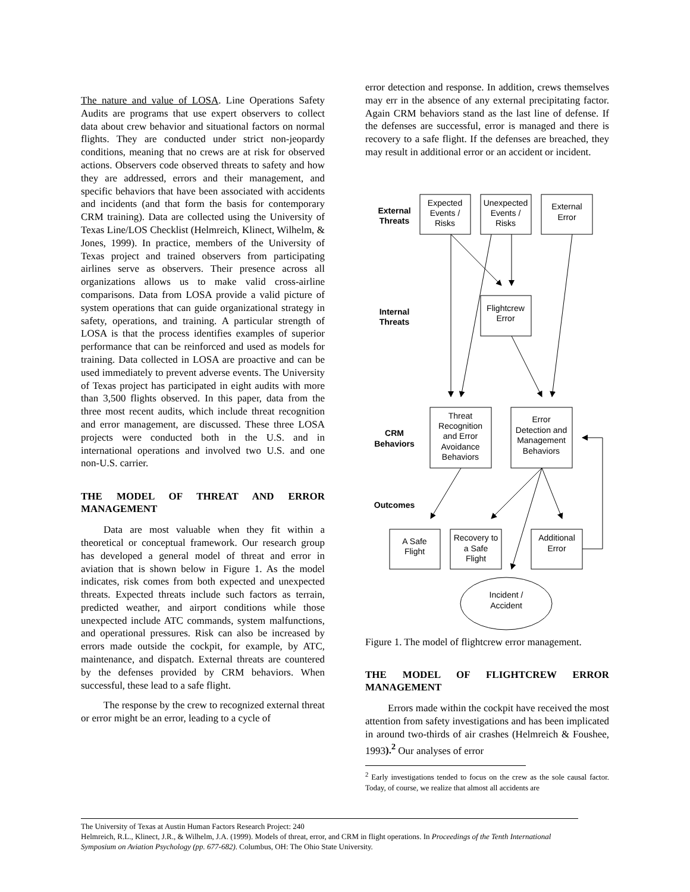The nature and value of LOSA. Line Operations Safety Audits are programs that use expert observers to collect data about crew behavior and situational factors on normal flights. They are conducted under strict non-jeopardy conditions, meaning that no crews are at risk for observed actions. Observers code observed threats to safety and how they are addressed, errors and their management, and specific behaviors that have been associated with accidents and incidents (and that form the basis for contemporary CRM training). Data are collected using the University of Texas Line/LOS Checklist (Helmreich, Klinect, Wilhelm, & Jones, 1999). In practice, members of the University of Texas project and trained observers from participating airlines serve as observers. Their presence across all organizations allows us to make valid cross-airline comparisons. Data from LOSA provide a valid picture of system operations that can guide organizational strategy in safety, operations, and training. A particular strength of LOSA is that the process identifies examples of superior performance that can be reinforced and used as models for training. Data collected in LOSA are proactive and can be used immediately to prevent adverse events. The University of Texas project has participated in eight audits with more than 3,500 flights observed. In this paper, data from the three most recent audits, which include threat recognition and error management, are discussed. These three LOSA projects were conducted both in the U.S. and in international operations and involved two U.S. and one non-U.S. carrier.
THE MODEL OF THREAT AND ERROR MANAGEMENT
Data are most valuable when they fit within a theoretical or conceptual framework. Our research group has developed a general model of threat and error in aviation that is shown below in Figure 1. As the model indicates, risk comes from both expected and unexpected threats. Expected threats include such factors as terrain, predicted weather, and airport conditions while those unexpected include ATC commands, system malfunctions, and operational pressures. Risk can also be increased by errors made outside the cockpit, for example, by ATC, maintenance, and dispatch. External threats are countered by the defenses provided by CRM behaviors. When successful, these lead to a safe flight.
The response by the crew to recognized external threat or error might be an error, leading to a cycle of
error detection and response. In addition, crews themselves may err in the absence of any external precipitating factor. Again CRM behaviors stand as the last line of defense. If the defenses are successful, error is managed and there is recovery to a safe flight. If the defenses are breached, they may result in additional error or an accident or incident.
External
Threats
Internal
Threats
CRM
Behaviors
Outcomes
Expected
Events /
Risks
Unexpected
Events /
Risks
External
Error
Flightcrew
Error
Threat
Recognition
and Error
Avoidance
Behaviors
Error
Detection and
Management
Behaviors
A Safe
Flight
Recovery to
a Safe
Flight
Additional
Error
Incident /
Accident
Figure 1. The model of flightcrew error management.
THE MODEL OF FLIGHTCREW ERROR MANAGEMENT
Errors made within the cockpit have received the most attention from safety investigations and has been implicated in around two-thirds of air crashes (Helmreich & Foushee, 1993).<sup>2</sup> Our analyses of error
<sup>2</sup> Early investigations tended to focus on the crew as the sole causal factor. Today, of course, we realize that almost all accidents are
The University of Texas at Austin Human Factors Research Project: 240
Helmreich, R.L., Klinect, J.R., & Wilhelm, J.A. (1999). Models of threat, error, and CRM in flight operations. In Proceedings of the Tenth International Symposium on Aviation Psychology (pp. 677-682). Columbus, OH: The Ohio State University.